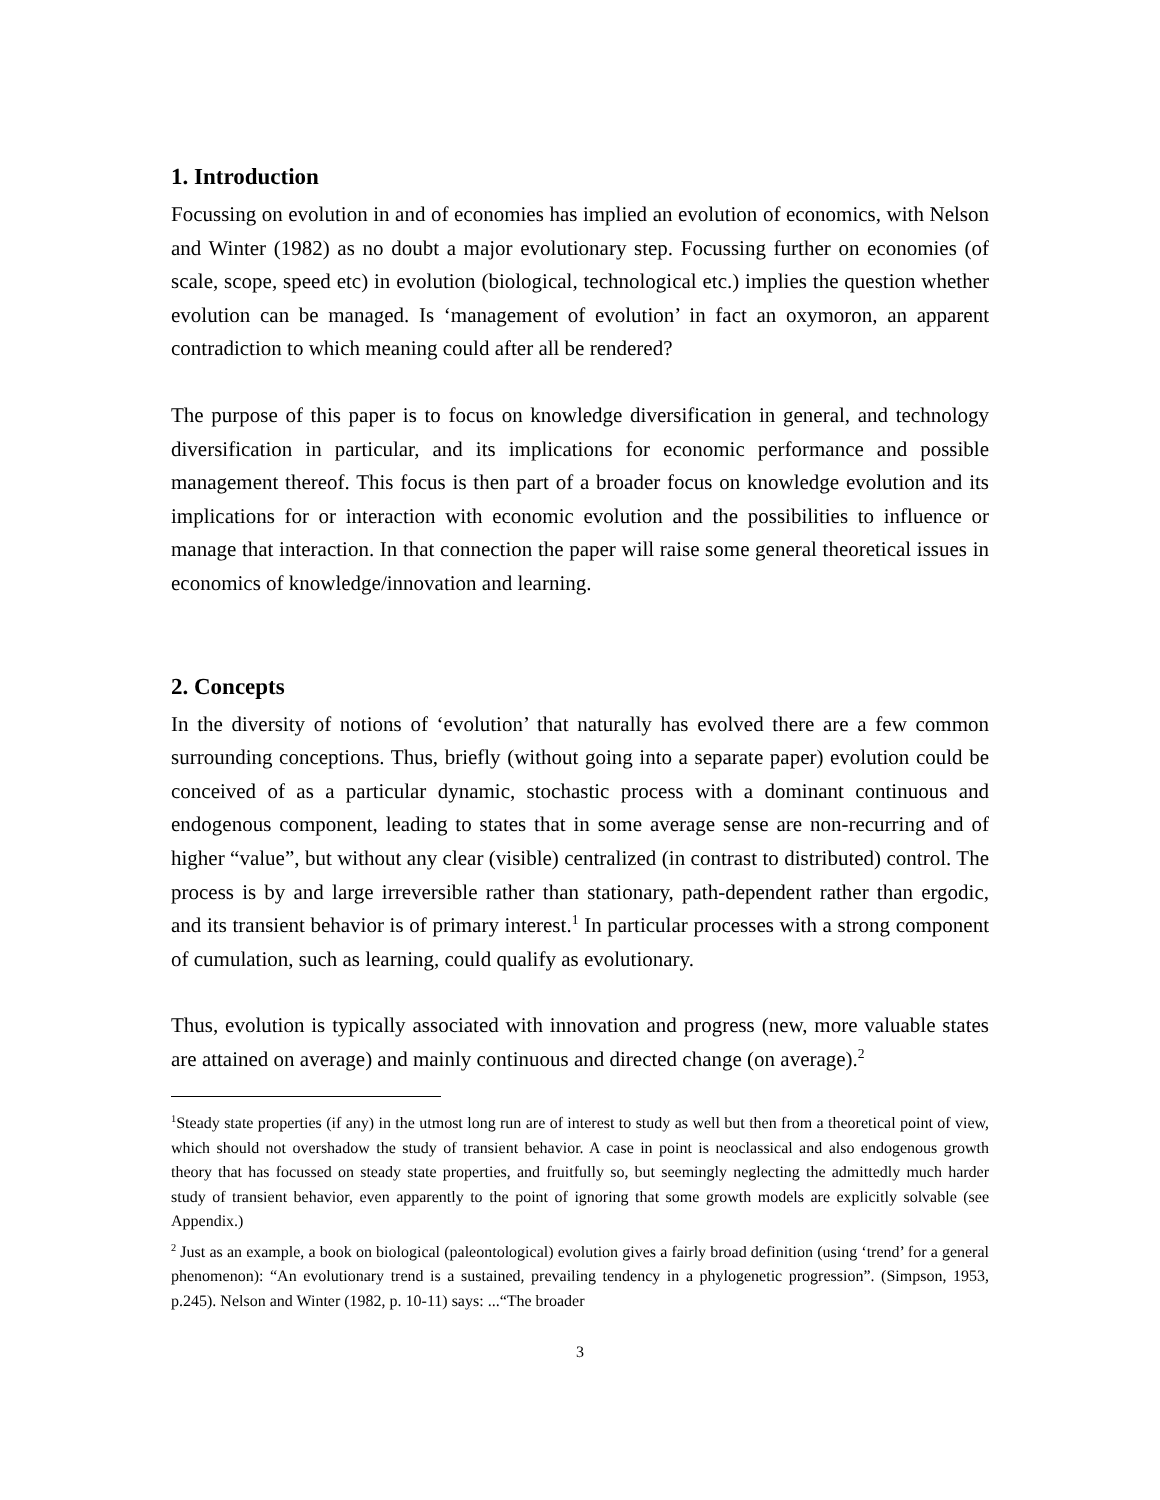1. Introduction
Focussing on evolution in and of economies has implied an evolution of economics, with Nelson and Winter (1982) as no doubt a major evolutionary step. Focussing further on economies (of scale, scope, speed etc) in evolution (biological, technological etc.) implies the question whether evolution can be managed. Is ‘management of evolution’ in fact an oxymoron, an apparent contradiction to which meaning could after all be rendered?
The purpose of this paper is to focus on knowledge diversification in general, and technology diversification in particular, and its implications for economic performance and possible management thereof. This focus is then part of a broader focus on knowledge evolution and its implications for or interaction with economic evolution and the possibilities to influence or manage that interaction. In that connection the paper will raise some general theoretical issues in economics of knowledge/innovation and learning.
2. Concepts
In the diversity of notions of ‘evolution’ that naturally has evolved there are a few common surrounding conceptions. Thus, briefly (without going into a separate paper) evolution could be conceived of as a particular dynamic, stochastic process with a dominant continuous and endogenous component, leading to states that in some average sense are non-recurring and of higher “value”, but without any clear (visible) centralized (in contrast to distributed) control. The process is by and large irreversible rather than stationary, path-dependent rather than ergodic, and its transient behavior is of primary interest.<sup>1</sup> In particular processes with a strong component of cumulation, such as learning, could qualify as evolutionary.
Thus, evolution is typically associated with innovation and progress (new, more valuable states are attained on average) and mainly continuous and directed change (on average).<sup>2</sup>
<sup>1</sup> Steady state properties (if any) in the utmost long run are of interest to study as well but then from a theoretical point of view, which should not overshadow the study of transient behavior. A case in point is neoclassical and also endogenous growth theory that has focussed on steady state properties, and fruitfully so, but seemingly neglecting the admittedly much harder study of transient behavior, even apparently to the point of ignoring that some growth models are explicitly solvable (see Appendix.)
<sup>2</sup> Just as an example, a book on biological (paleontological) evolution gives a fairly broad definition (using ‘trend’ for a general phenomenon): “An evolutionary trend is a sustained, prevailing tendency in a phylogenetic progression”. (Simpson, 1953, p.245). Nelson and Winter (1982, p. 10-11) says: ...“The broader
3